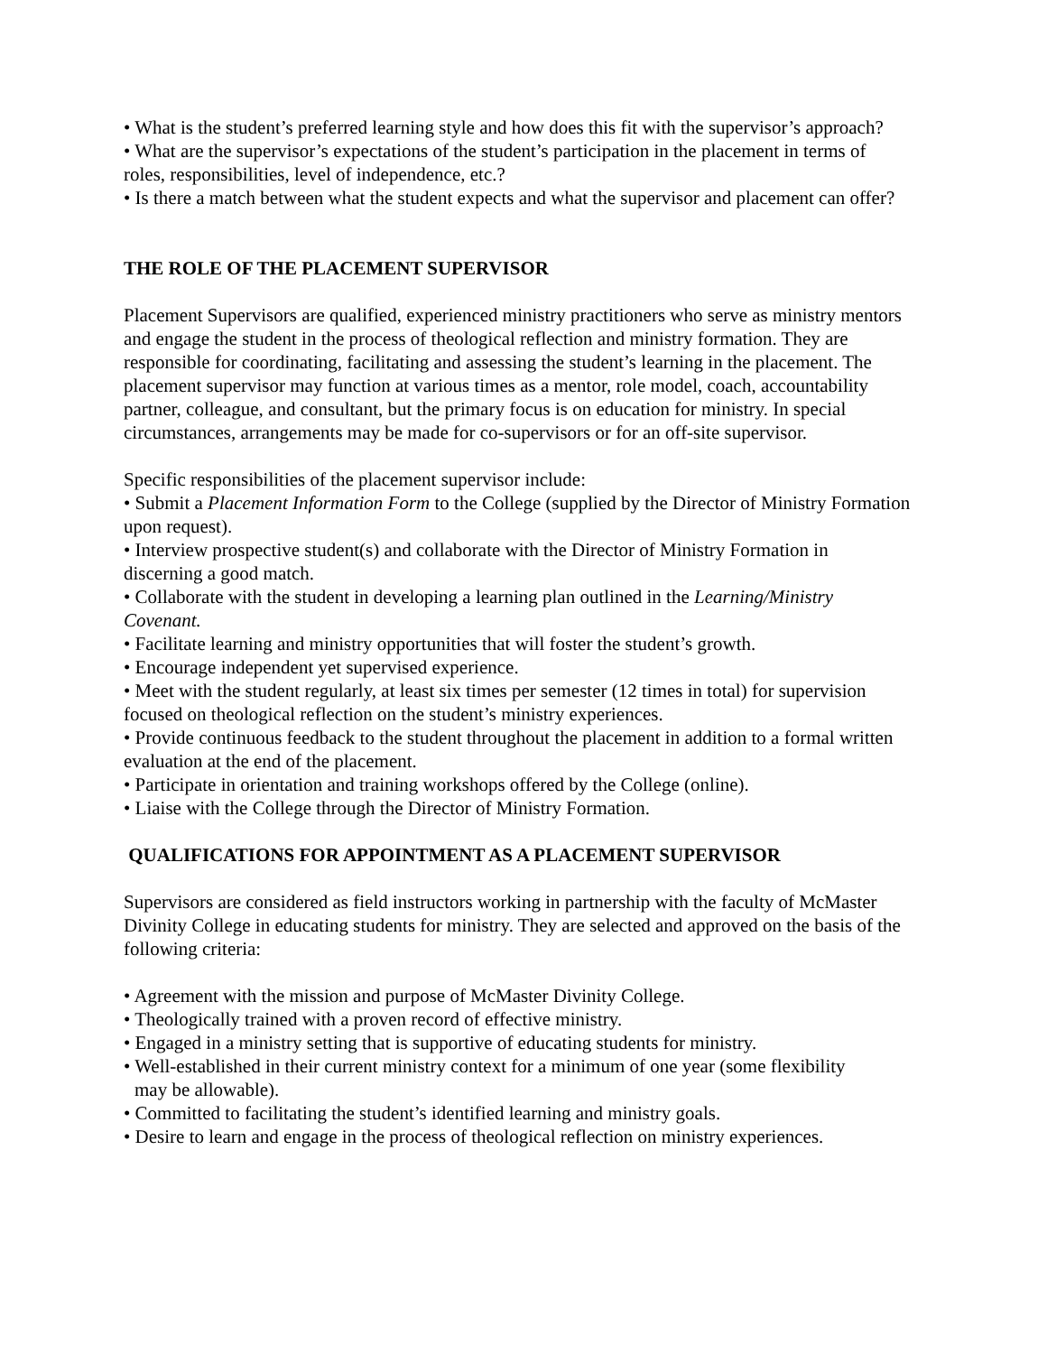• What is the student’s preferred learning style and how does this fit with the supervisor’s approach?
• What are the supervisor’s expectations of the student’s participation in the placement in terms of roles, responsibilities, level of independence, etc.?
• Is there a match between what the student expects and what the supervisor and placement can offer?
THE ROLE OF THE PLACEMENT SUPERVISOR
Placement Supervisors are qualified, experienced ministry practitioners who serve as ministry mentors and engage the student in the process of theological reflection and ministry formation. They are responsible for coordinating, facilitating and assessing the student’s learning in the placement. The placement supervisor may function at various times as a mentor, role model, coach, accountability partner, colleague, and consultant, but the primary focus is on education for ministry. In special circumstances, arrangements may be made for co-supervisors or for an off-site supervisor.
Specific responsibilities of the placement supervisor include:
• Submit a Placement Information Form to the College (supplied by the Director of Ministry Formation upon request).
• Interview prospective student(s) and collaborate with the Director of Ministry Formation in discerning a good match.
• Collaborate with the student in developing a learning plan outlined in the Learning/Ministry Covenant.
• Facilitate learning and ministry opportunities that will foster the student’s growth.
• Encourage independent yet supervised experience.
• Meet with the student regularly, at least six times per semester (12 times in total) for supervision focused on theological reflection on the student’s ministry experiences.
• Provide continuous feedback to the student throughout the placement in addition to a formal written evaluation at the end of the placement.
• Participate in orientation and training workshops offered by the College (online).
• Liaise with the College through the Director of Ministry Formation.
QUALIFICATIONS FOR APPOINTMENT AS A PLACEMENT SUPERVISOR
Supervisors are considered as field instructors working in partnership with the faculty of McMaster Divinity College in educating students for ministry. They are selected and approved on the basis of the following criteria:
• Agreement with the mission and purpose of McMaster Divinity College.
• Theologically trained with a proven record of effective ministry.
• Engaged in a ministry setting that is supportive of educating students for ministry.
• Well-established in their current ministry context for a minimum of one year (some flexibility
may be allowable).
• Committed to facilitating the student’s identified learning and ministry goals.
• Desire to learn and engage in the process of theological reflection on ministry experiences.